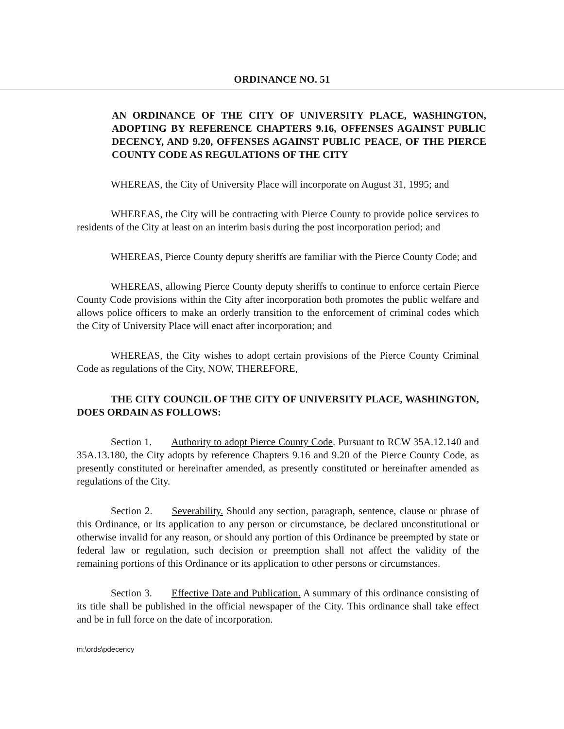ORDINANCE NO. 51
AN ORDINANCE OF THE CITY OF UNIVERSITY PLACE, WASHINGTON, ADOPTING BY REFERENCE CHAPTERS 9.16, OFFENSES AGAINST PUBLIC DECENCY, AND 9.20, OFFENSES AGAINST PUBLIC PEACE, OF THE PIERCE COUNTY CODE AS REGULATIONS OF THE CITY
WHEREAS, the City of University Place will incorporate on August 31, 1995; and
WHEREAS, the City will be contracting with Pierce County to provide police services to residents of the City at least on an interim basis during the post incorporation period; and
WHEREAS, Pierce County deputy sheriffs are familiar with the Pierce County Code; and
WHEREAS, allowing Pierce County deputy sheriffs to continue to enforce certain Pierce County Code provisions within the City after incorporation both promotes the public welfare and allows police officers to make an orderly transition to the enforcement of criminal codes which the City of University Place will enact after incorporation; and
WHEREAS, the City wishes to adopt certain provisions of the Pierce County Criminal Code as regulations of the City, NOW, THEREFORE,
THE CITY COUNCIL OF THE CITY OF UNIVERSITY PLACE, WASHINGTON, DOES ORDAIN AS FOLLOWS:
Section 1. Authority to adopt Pierce County Code. Pursuant to RCW 35A.12.140 and 35A.13.180, the City adopts by reference Chapters 9.16 and 9.20 of the Pierce County Code, as presently constituted or hereinafter amended, as presently constituted or hereinafter amended as regulations of the City.
Section 2. Severability. Should any section, paragraph, sentence, clause or phrase of this Ordinance, or its application to any person or circumstance, be declared unconstitutional or otherwise invalid for any reason, or should any portion of this Ordinance be preempted by state or federal law or regulation, such decision or preemption shall not affect the validity of the remaining portions of this Ordinance or its application to other persons or circumstances.
Section 3. Effective Date and Publication. A summary of this ordinance consisting of its title shall be published in the official newspaper of the City. This ordinance shall take effect and be in full force on the date of incorporation.
m:\ords\pdecency